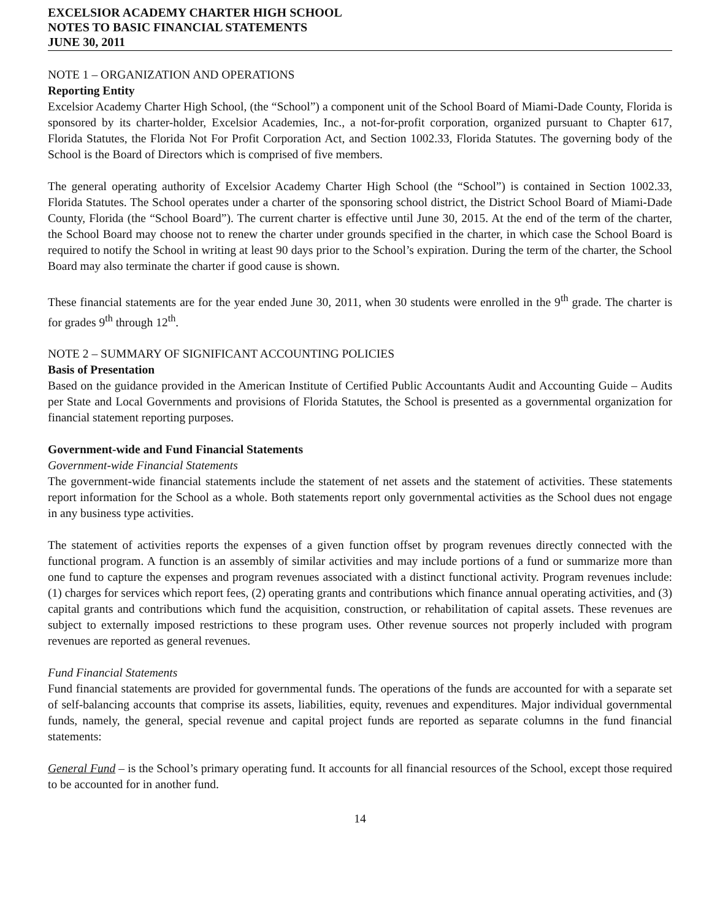EXCELSIOR ACADEMY CHARTER HIGH SCHOOL
NOTES TO BASIC FINANCIAL STATEMENTS
JUNE 30, 2011
NOTE 1 – ORGANIZATION AND OPERATIONS
Reporting Entity
Excelsior Academy Charter High School, (the “School”) a component unit of the School Board of Miami-Dade County, Florida is sponsored by its charter-holder, Excelsior Academies, Inc., a not-for-profit corporation, organized pursuant to Chapter 617, Florida Statutes, the Florida Not For Profit Corporation Act, and Section 1002.33, Florida Statutes. The governing body of the School is the Board of Directors which is comprised of five members.
The general operating authority of Excelsior Academy Charter High School (the “School”) is contained in Section 1002.33, Florida Statutes. The School operates under a charter of the sponsoring school district, the District School Board of Miami-Dade County, Florida (the “School Board”). The current charter is effective until June 30, 2015. At the end of the term of the charter, the School Board may choose not to renew the charter under grounds specified in the charter, in which case the School Board is required to notify the School in writing at least 90 days prior to the School’s expiration. During the term of the charter, the School Board may also terminate the charter if good cause is shown.
These financial statements are for the year ended June 30, 2011, when 30 students were enrolled in the 9<sup>th</sup> grade. The charter is for grades 9<sup>th</sup> through 12<sup>th</sup>.
NOTE 2 – SUMMARY OF SIGNIFICANT ACCOUNTING POLICIES
Basis of Presentation
Based on the guidance provided in the American Institute of Certified Public Accountants Audit and Accounting Guide – Audits per State and Local Governments and provisions of Florida Statutes, the School is presented as a governmental organization for financial statement reporting purposes.
Government-wide and Fund Financial Statements
Government-wide Financial Statements
The government-wide financial statements include the statement of net assets and the statement of activities. These statements report information for the School as a whole. Both statements report only governmental activities as the School dues not engage in any business type activities.
The statement of activities reports the expenses of a given function offset by program revenues directly connected with the functional program. A function is an assembly of similar activities and may include portions of a fund or summarize more than one fund to capture the expenses and program revenues associated with a distinct functional activity. Program revenues include: (1) charges for services which report fees, (2) operating grants and contributions which finance annual operating activities, and (3) capital grants and contributions which fund the acquisition, construction, or rehabilitation of capital assets. These revenues are subject to externally imposed restrictions to these program uses. Other revenue sources not properly included with program revenues are reported as general revenues.
Fund Financial Statements
Fund financial statements are provided for governmental funds. The operations of the funds are accounted for with a separate set of self-balancing accounts that comprise its assets, liabilities, equity, revenues and expenditures. Major individual governmental funds, namely, the general, special revenue and capital project funds are reported as separate columns in the fund financial statements:
General Fund – is the School’s primary operating fund. It accounts for all financial resources of the School, except those required to be accounted for in another fund.
14